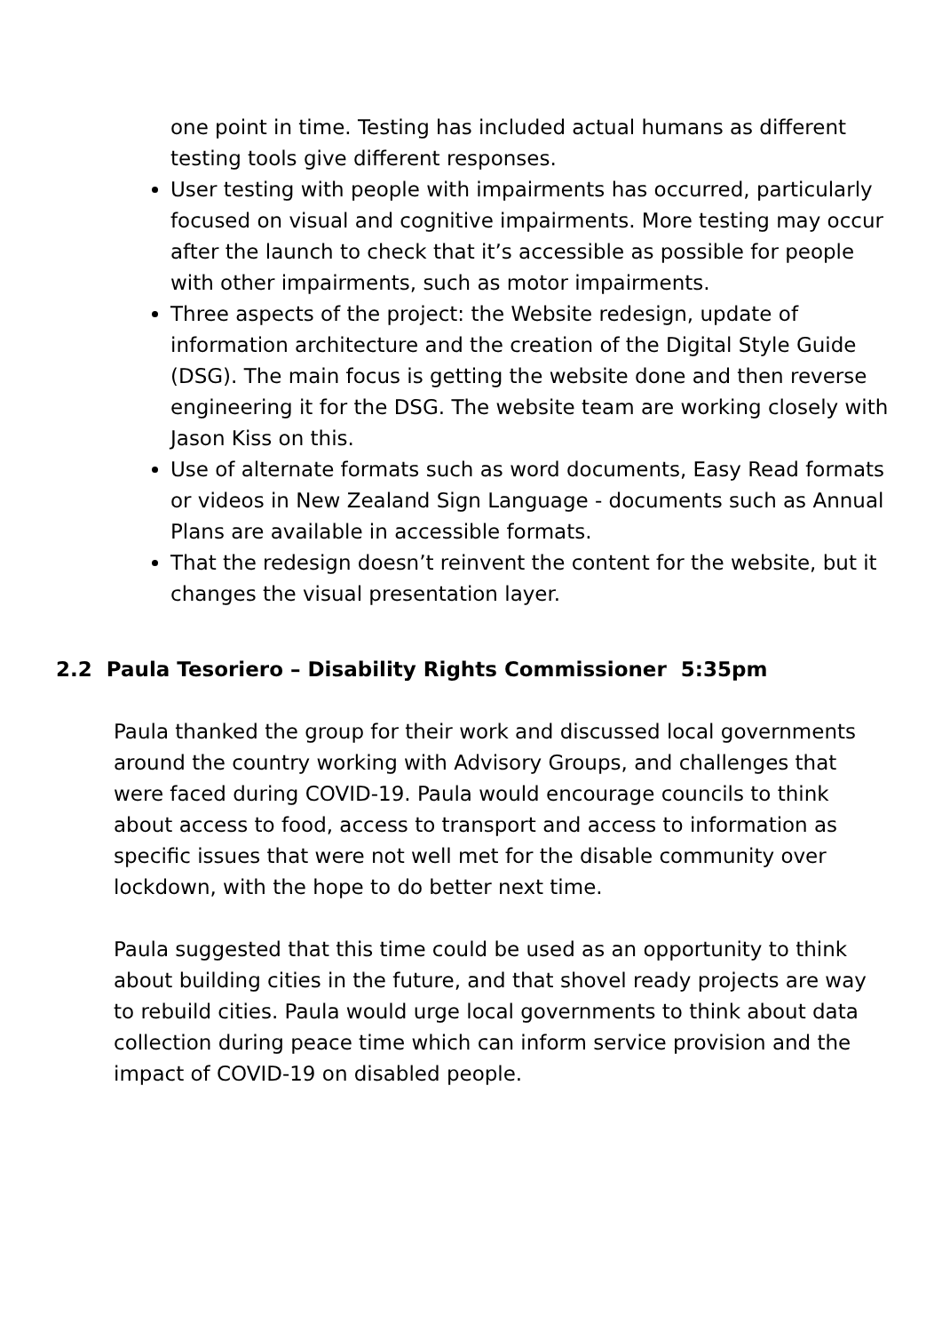one point in time. Testing has included actual humans as different testing tools give different responses.
User testing with people with impairments has occurred, particularly focused on visual and cognitive impairments. More testing may occur after the launch to check that it’s accessible as possible for people with other impairments, such as motor impairments.
Three aspects of the project: the Website redesign, update of information architecture and the creation of the Digital Style Guide (DSG). The main focus is getting the website done and then reverse engineering it for the DSG. The website team are working closely with Jason Kiss on this.
Use of alternate formats such as word documents, Easy Read formats or videos in New Zealand Sign Language - documents such as Annual Plans are available in accessible formats.
That the redesign doesn’t reinvent the content for the website, but it changes the visual presentation layer.
2.2 Paula Tesoriero – Disability Rights Commissioner 5:35pm
Paula thanked the group for their work and discussed local governments around the country working with Advisory Groups, and challenges that were faced during COVID-19. Paula would encourage councils to think about access to food, access to transport and access to information as specific issues that were not well met for the disable community over lockdown, with the hope to do better next time.
Paula suggested that this time could be used as an opportunity to think about building cities in the future, and that shovel ready projects are way to rebuild cities. Paula would urge local governments to think about data collection during peace time which can inform service provision and the impact of COVID-19 on disabled people.